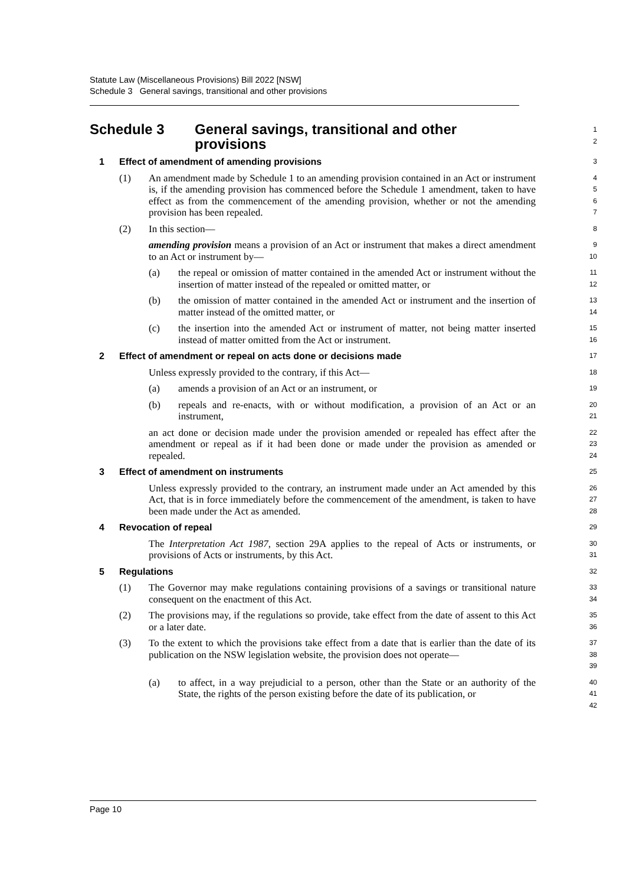Statute Law (Miscellaneous Provisions) Bill 2022 [NSW]
Schedule 3 General savings, transitional and other provisions
Schedule 3 General savings, transitional and other
provisions
12
1 Effect of amendment of amending provisions
3
(1) An amendment made by Schedule 1 to an amending provision contained in an Act or instrument is, if the amending provision has commenced before the Schedule 1 amendment, taken to have effect as from the commencement of the amending provision, whether or not the amending provision has been repealed.
4567
(2) In this section—
8
amending provision means a provision of an Act or instrument that makes a direct amendment to an Act or instrument by—
9
10
(a) the repeal or omission of matter contained in the amended Act or instrument without the insertion of matter instead of the repealed or omitted matter, or
11
12
(b) the omission of matter contained in the amended Act or instrument and the insertion of matter instead of the omitted matter, or
13
14
(c) the insertion into the amended Act or instrument of matter, not being matter inserted instead of matter omitted from the Act or instrument.
15
16
2 Effect of amendment or repeal on acts done or decisions made
17
Unless expressly provided to the contrary, if this Act—
18
(a) amends a provision of an Act or an instrument, or
19
(b) repeals and re-enacts, with or without modification, a provision of an Act or an instrument,
20
21
an act done or decision made under the provision amended or repealed has effect after the amendment or repeal as if it had been done or made under the provision as amended or repealed.
22
23
24
3 Effect of amendment on instruments
25
Unless expressly provided to the contrary, an instrument made under an Act amended by this Act, that is in force immediately before the commencement of the amendment, is taken to have been made under the Act as amended.
26
27
28
4 Revocation of repeal
29
The Interpretation Act 1987, section 29A applies to the repeal of Acts or instruments, or provisions of Acts or instruments, by this Act.
30
31
5 Regulations
32
(1) The Governor may make regulations containing provisions of a savings or transitional nature consequent on the enactment of this Act.
33
34
(2) The provisions may, if the regulations so provide, take effect from the date of assent to this Act or a later date.
35
36
(3) To the extent to which the provisions take effect from a date that is earlier than the date of its publication on the NSW legislation website, the provision does not operate—
37
38
39
(a) to affect, in a way prejudicial to a person, other than the State or an authority of the State, the rights of the person existing before the date of its publication, or
40
41
42
Page 10